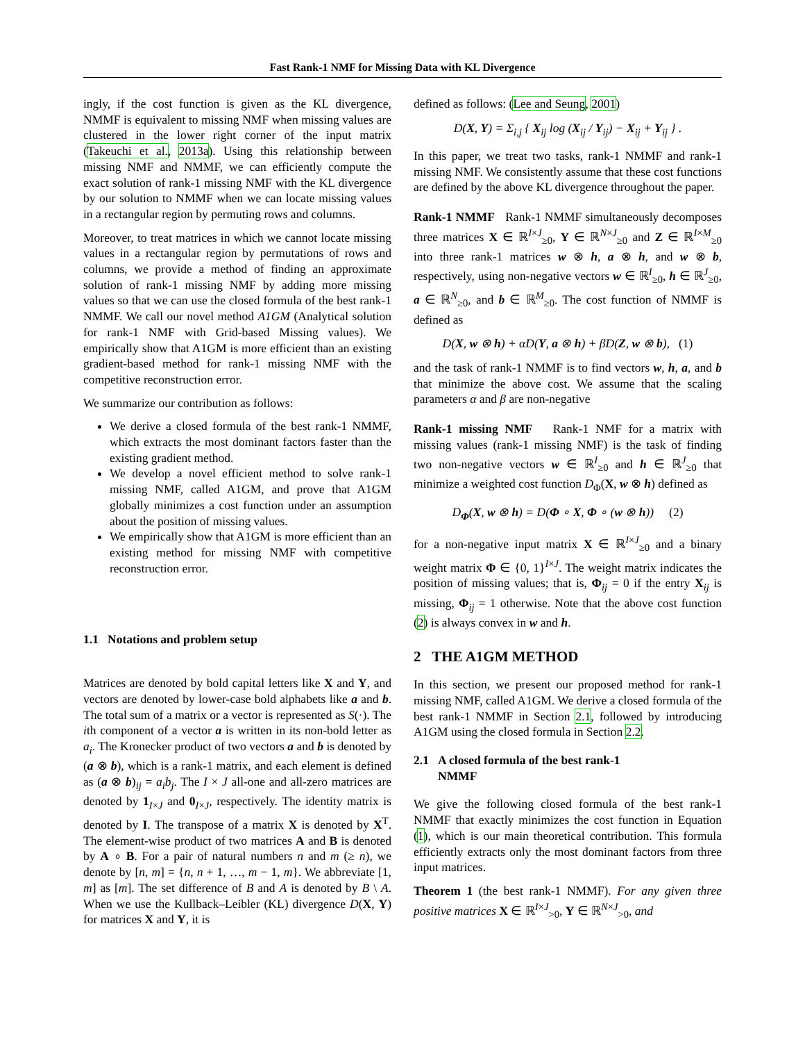Fast Rank-1 NMF for Missing Data with KL Divergence
ingly, if the cost function is given as the KL divergence, NMMF is equivalent to missing NMF when missing values are clustered in the lower right corner of the input matrix (Takeuchi et al., 2013a). Using this relationship between missing NMF and NMMF, we can efficiently compute the exact solution of rank-1 missing NMF with the KL divergence by our solution to NMMF when we can locate missing values in a rectangular region by permuting rows and columns.
Moreover, to treat matrices in which we cannot locate missing values in a rectangular region by permutations of rows and columns, we provide a method of finding an approximate solution of rank-1 missing NMF by adding more missing values so that we can use the closed formula of the best rank-1 NMMF. We call our novel method A1GM (Analytical solution for rank-1 NMF with Grid-based Missing values). We empirically show that A1GM is more efficient than an existing gradient-based method for rank-1 missing NMF with the competitive reconstruction error.
We summarize our contribution as follows:
We derive a closed formula of the best rank-1 NMMF, which extracts the most dominant factors faster than the existing gradient method.
We develop a novel efficient method to solve rank-1 missing NMF, called A1GM, and prove that A1GM globally minimizes a cost function under an assumption about the position of missing values.
We empirically show that A1GM is more efficient than an existing method for missing NMF with competitive reconstruction error.
1.1 Notations and problem setup
Matrices are denoted by bold capital letters like X and Y, and vectors are denoted by lower-case bold alphabets like a and b. The total sum of a matrix or a vector is represented as S(·). The ith component of a vector a is written in its non-bold letter as a<sub>i</sub>. The Kronecker product of two vectors a and b is denoted by (a ⊗ b), which is a rank-1 matrix, and each element is defined as (a ⊗ b)<sub>ij</sub> = a<sub>i</sub>b<sub>j</sub>. The I × J all-one and all-zero matrices are denoted by 1<sub>I×J</sub> and 0<sub>I×J</sub>, respectively. The identity matrix is denoted by I. The transpose of a matrix X is denoted by X<sup>T</sup>. The element-wise product of two matrices A and B is denoted by A ∘ B. For a pair of natural numbers n and m (≥ n), we denote by [n, m] = {n, n + 1, …, m − 1, m}. We abbreviate [1, m] as [m]. The set difference of B and A is denoted by B \ A. When we use the Kullback–Leibler (KL) divergence D(X, Y) for matrices X and Y, it is
defined as follows: (Lee and Seung, 2001)
D(X, Y) = Σ<sub>i,j</sub> { X<sub>ij</sub> log (X<sub>ij</sub> / Y<sub>ij</sub>) − X<sub>ij</sub> + Y<sub>ij</sub> } .
In this paper, we treat two tasks, rank-1 NMMF and rank-1 missing NMF. We consistently assume that these cost functions are defined by the above KL divergence throughout the paper.
Rank-1 NMMF Rank-1 NMMF simultaneously decomposes three matrices X ∈ ℝ<sup>I×J</sup><sub>≥0</sub>, Y ∈ ℝ<sup>N×J</sup><sub>≥0</sub> and Z ∈ ℝ<sup>I×M</sup><sub>≥0</sub> into three rank-1 matrices w ⊗ h, a ⊗ h, and w ⊗ b, respectively, using non-negative vectors w ∈ ℝ<sup>I</sup><sub>≥0</sub>, h ∈ ℝ<sup>J</sup><sub>≥0</sub>, a ∈ ℝ<sup>N</sup><sub>≥0</sub>, and b ∈ ℝ<sup>M</sup><sub>≥0</sub>. The cost function of NMMF is defined as
D(X, w ⊗ h) + αD(Y, a ⊗ h) + βD(Z, w ⊗ b), (1)
and the task of rank-1 NMMF is to find vectors w, h, a, and b that minimize the above cost. We assume that the scaling parameters α and β are non-negative
Rank-1 missing NMF Rank-1 NMF for a matrix with missing values (rank-1 missing NMF) is the task of finding two non-negative vectors w ∈ ℝ<sup>I</sup><sub>≥0</sub> and h ∈ ℝ<sup>J</sup><sub>≥0</sub> that minimize a weighted cost function D<sub>Φ</sub>(X, w ⊗ h) defined as
D<sub>Φ</sub>(X, w ⊗ h) = D(Φ ∘ X, Φ ∘ (w ⊗ h)) (2)
for a non-negative input matrix X ∈ ℝ<sup>I×J</sup><sub>≥0</sub> and a binary weight matrix Φ ∈ {0, 1}<sup>I×J</sup>. The weight matrix indicates the position of missing values; that is, Φ<sub>ij</sub> = 0 if the entry X<sub>ij</sub> is missing, Φ<sub>ij</sub> = 1 otherwise. Note that the above cost function (2) is always convex in w and h.
2 THE A1GM METHOD
In this section, we present our proposed method for rank-1 missing NMF, called A1GM. We derive a closed formula of the best rank-1 NMMF in Section 2.1, followed by introducing A1GM using the closed formula in Section 2.2.
2.1 A closed formula of the best rank-1
NMMF
We give the following closed formula of the best rank-1 NMMF that exactly minimizes the cost function in Equation (1), which is our main theoretical contribution. This formula efficiently extracts only the most dominant factors from three input matrices.
Theorem 1 (the best rank-1 NMMF). For any given three positive matrices X ∈ ℝ<sup>I×J</sup><sub>>0</sub>, Y ∈ ℝ<sup>N×J</sup><sub>>0</sub>, and